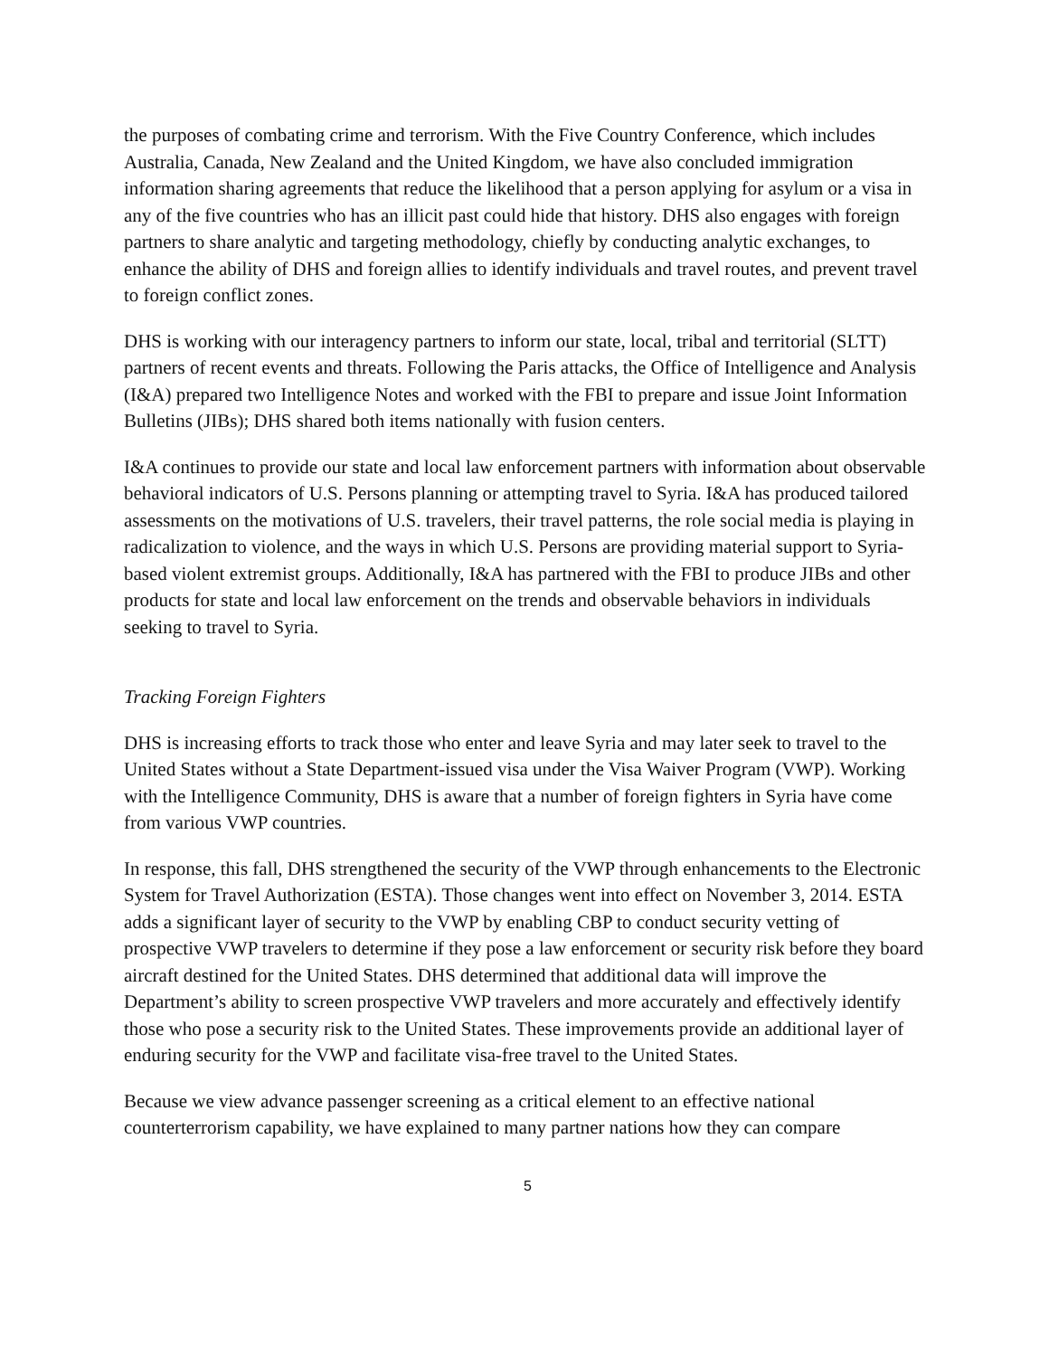the purposes of combating crime and terrorism. With the Five Country Conference, which includes Australia, Canada, New Zealand and the United Kingdom, we have also concluded immigration information sharing agreements that reduce the likelihood that a person applying for asylum or a visa in any of the five countries who has an illicit past could hide that history. DHS also engages with foreign partners to share analytic and targeting methodology, chiefly by conducting analytic exchanges, to enhance the ability of DHS and foreign allies to identify individuals and travel routes, and prevent travel to foreign conflict zones.
DHS is working with our interagency partners to inform our state, local, tribal and territorial (SLTT) partners of recent events and threats. Following the Paris attacks, the Office of Intelligence and Analysis (I&A) prepared two Intelligence Notes and worked with the FBI to prepare and issue Joint Information Bulletins (JIBs); DHS shared both items nationally with fusion centers.
I&A continues to provide our state and local law enforcement partners with information about observable behavioral indicators of U.S. Persons planning or attempting travel to Syria. I&A has produced tailored assessments on the motivations of U.S. travelers, their travel patterns, the role social media is playing in radicalization to violence, and the ways in which U.S. Persons are providing material support to Syria-based violent extremist groups. Additionally, I&A has partnered with the FBI to produce JIBs and other products for state and local law enforcement on the trends and observable behaviors in individuals seeking to travel to Syria.
Tracking Foreign Fighters
DHS is increasing efforts to track those who enter and leave Syria and may later seek to travel to the United States without a State Department-issued visa under the Visa Waiver Program (VWP). Working with the Intelligence Community, DHS is aware that a number of foreign fighters in Syria have come from various VWP countries.
In response, this fall, DHS strengthened the security of the VWP through enhancements to the Electronic System for Travel Authorization (ESTA). Those changes went into effect on November 3, 2014. ESTA adds a significant layer of security to the VWP by enabling CBP to conduct security vetting of prospective VWP travelers to determine if they pose a law enforcement or security risk before they board aircraft destined for the United States. DHS determined that additional data will improve the Department’s ability to screen prospective VWP travelers and more accurately and effectively identify those who pose a security risk to the United States. These improvements provide an additional layer of enduring security for the VWP and facilitate visa-free travel to the United States.
Because we view advance passenger screening as a critical element to an effective national counterterrorism capability, we have explained to many partner nations how they can compare
5